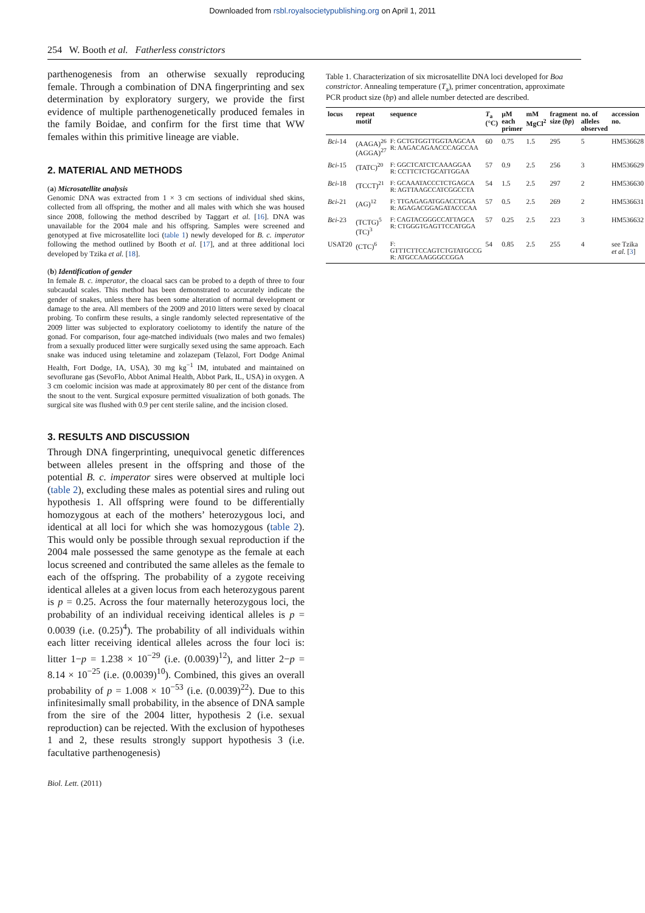Downloaded from rsbl.royalsocietypublishing.org on April 1, 2011
254 W. Booth et al. Fatherless constrictors
parthenogenesis from an otherwise sexually reproducing female. Through a combination of DNA fingerprinting and sex determination by exploratory surgery, we provide the first evidence of multiple parthenogenetically produced females in the family Boidae, and confirm for the first time that WW females within this primitive lineage are viable.
2. MATERIAL AND METHODS
(a) Microsatellite analysis
Genomic DNA was extracted from 1 × 3 cm sections of individual shed skins, collected from all offspring, the mother and all males with which she was housed since 2008, following the method described by Taggart et al. [16]. DNA was unavailable for the 2004 male and his offspring. Samples were screened and genotyped at five microsatellite loci (table 1) newly developed for B. c. imperator following the method outlined by Booth et al. [17], and at three additional loci developed by Tzika et al. [18].
(b) Identification of gender
In female B. c. imperator, the cloacal sacs can be probed to a depth of three to four subcaudal scales. This method has been demonstrated to accurately indicate the gender of snakes, unless there has been some alteration of normal development or damage to the area. All members of the 2009 and 2010 litters were sexed by cloacal probing. To confirm these results, a single randomly selected representative of the 2009 litter was subjected to exploratory coeliotomy to identify the nature of the gonad. For comparison, four age-matched individuals (two males and two females) from a sexually produced litter were surgically sexed using the same approach. Each snake was induced using teletamine and zolazepam (Telazol, Fort Dodge Animal Health, Fort Dodge, IA, USA), 30 mg kg<sup>−1</sup> IM, intubated and maintained on sevoflurane gas (SevoFlo, Abbot Animal Health, Abbot Park, IL, USA) in oxygen. A 3 cm coelomic incision was made at approximately 80 per cent of the distance from the snout to the vent. Surgical exposure permitted visualization of both gonads. The surgical site was flushed with 0.9 per cent sterile saline, and the incision closed.
3. RESULTS AND DISCUSSION
Through DNA fingerprinting, unequivocal genetic differences between alleles present in the offspring and those of the potential B. c. imperator sires were observed at multiple loci (table 2), excluding these males as potential sires and ruling out hypothesis 1. All offspring were found to be differentially homozygous at each of the mothers’ heterozygous loci, and identical at all loci for which she was homozygous (table 2). This would only be possible through sexual reproduction if the 2004 male possessed the same genotype as the female at each locus screened and contributed the same alleles as the female to each of the offspring. The probability of a zygote receiving identical alleles at a given locus from each heterozygous parent is p = 0.25. Across the four maternally heterozygous loci, the probability of an individual receiving identical alleles is p = 0.0039 (i.e. (0.25)<sup>4</sup>). The probability of all individuals within each litter receiving identical alleles across the four loci is: litter 1−p = 1.238 × 10<sup>−29</sup> (i.e. (0.0039)<sup>12</sup>), and litter 2−p = 8.14 × 10<sup>−25</sup> (i.e. (0.0039)<sup>10</sup>). Combined, this gives an overall probability of p = 1.008 × 10<sup>−53</sup> (i.e. (0.0039)<sup>22</sup>). Due to this infinitesimally small probability, in the absence of DNA sample from the sire of the 2004 litter, hypothesis 2 (i.e. sexual reproduction) can be rejected. With the exclusion of hypotheses 1 and 2, these results strongly support hypothesis 3 (i.e. facultative parthenogenesis)
Table 1. Characterization of six microsatellite DNA loci developed for Boa constrictor. Annealing temperature (T<sub>a</sub>), primer concentration, approximate PCR product size (bp) and allele number detected are described.
| locus | repeat motif | sequence | T<sub>a</sub> (°C) | µM each primer | mM MgCl<sup>2</sup> | fragment size ( bp ) | no. of alleles observed | accession no. |
| --- | --- | --- | --- | --- | --- | --- | --- | --- |
| Bci -14 | (AAGA)<sup>26</sup> (AGGA)<sup>27</sup> | F: GCTGTGGTTGGTAAGCAA R: AAGACAGAACCCAGCCAA | 60 | 0.75 | 1.5 | 295 | 5 | HM536628 |
| Bci -15 | (TATC)<sup>20</sup> | F: GGCTCATCTCAAAGGAA R: CCTTCTCTGCATTGGAA | 57 | 0.9 | 2.5 | 256 | 3 | HM536629 |
| Bci -18 | (TCCT)<sup>21</sup> | F: GCAAATACCCTCTGAGCA R: AGTTAAGCCATCGGCCTA | 54 | 1.5 | 2.5 | 297 | 2 | HM536630 |
| Bci -21 | (AG)<sup>12</sup> | F: TTGAGAGATGGACCTGGA R: AGAGACGGAGATACCCAA | 57 | 0.5 | 2.5 | 269 | 2 | HM536631 |
| Bci -23 | (TCTG)<sup>5</sup> (TC)<sup>3</sup> | F: CAGTACGGGCCATTAGCA R: CTGGGTGAGTTCCATGGA | 57 | 0.25 | 2.5 | 223 | 3 | HM536632 |
| USAT20 | (CTC)<sup>6</sup> | F: GTTTCTTCCAGTCTGTATGCCG R: ATGCCAAGGGCCGGA | 54 | 0.85 | 2.5 | 255 | 4 | see Tzika et al. [ 3 ] |
Biol. Lett. (2011)